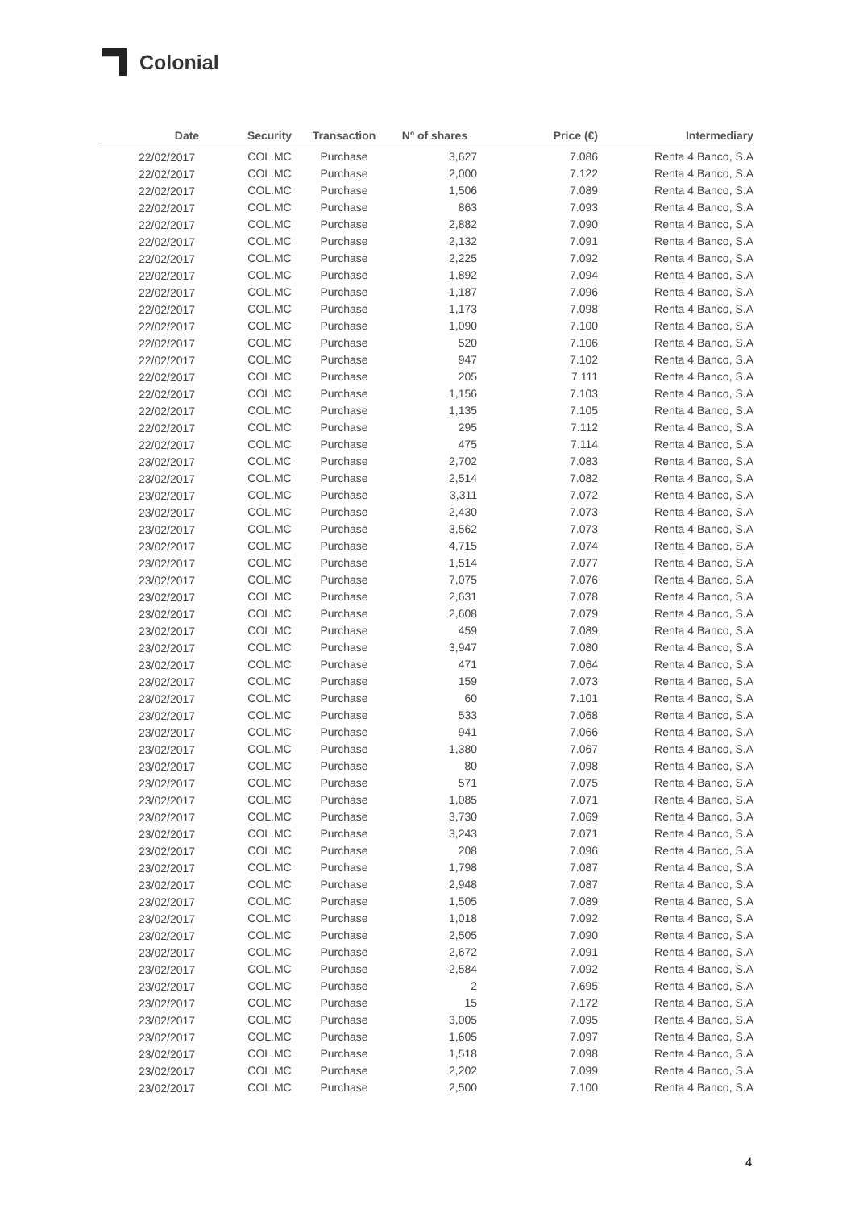Colonial
| Date | Security | Transaction | Nº of shares | Price (€) | Intermediary |
| --- | --- | --- | --- | --- | --- |
| 22/02/2017 | COL.MC | Purchase | 3,627 | 7.086 | Renta 4 Banco, S.A |
| 22/02/2017 | COL.MC | Purchase | 2,000 | 7.122 | Renta 4 Banco, S.A |
| 22/02/2017 | COL.MC | Purchase | 1,506 | 7.089 | Renta 4 Banco, S.A |
| 22/02/2017 | COL.MC | Purchase | 863 | 7.093 | Renta 4 Banco, S.A |
| 22/02/2017 | COL.MC | Purchase | 2,882 | 7.090 | Renta 4 Banco, S.A |
| 22/02/2017 | COL.MC | Purchase | 2,132 | 7.091 | Renta 4 Banco, S.A |
| 22/02/2017 | COL.MC | Purchase | 2,225 | 7.092 | Renta 4 Banco, S.A |
| 22/02/2017 | COL.MC | Purchase | 1,892 | 7.094 | Renta 4 Banco, S.A |
| 22/02/2017 | COL.MC | Purchase | 1,187 | 7.096 | Renta 4 Banco, S.A |
| 22/02/2017 | COL.MC | Purchase | 1,173 | 7.098 | Renta 4 Banco, S.A |
| 22/02/2017 | COL.MC | Purchase | 1,090 | 7.100 | Renta 4 Banco, S.A |
| 22/02/2017 | COL.MC | Purchase | 520 | 7.106 | Renta 4 Banco, S.A |
| 22/02/2017 | COL.MC | Purchase | 947 | 7.102 | Renta 4 Banco, S.A |
| 22/02/2017 | COL.MC | Purchase | 205 | 7.111 | Renta 4 Banco, S.A |
| 22/02/2017 | COL.MC | Purchase | 1,156 | 7.103 | Renta 4 Banco, S.A |
| 22/02/2017 | COL.MC | Purchase | 1,135 | 7.105 | Renta 4 Banco, S.A |
| 22/02/2017 | COL.MC | Purchase | 295 | 7.112 | Renta 4 Banco, S.A |
| 22/02/2017 | COL.MC | Purchase | 475 | 7.114 | Renta 4 Banco, S.A |
| 23/02/2017 | COL.MC | Purchase | 2,702 | 7.083 | Renta 4 Banco, S.A |
| 23/02/2017 | COL.MC | Purchase | 2,514 | 7.082 | Renta 4 Banco, S.A |
| 23/02/2017 | COL.MC | Purchase | 3,311 | 7.072 | Renta 4 Banco, S.A |
| 23/02/2017 | COL.MC | Purchase | 2,430 | 7.073 | Renta 4 Banco, S.A |
| 23/02/2017 | COL.MC | Purchase | 3,562 | 7.073 | Renta 4 Banco, S.A |
| 23/02/2017 | COL.MC | Purchase | 4,715 | 7.074 | Renta 4 Banco, S.A |
| 23/02/2017 | COL.MC | Purchase | 1,514 | 7.077 | Renta 4 Banco, S.A |
| 23/02/2017 | COL.MC | Purchase | 7,075 | 7.076 | Renta 4 Banco, S.A |
| 23/02/2017 | COL.MC | Purchase | 2,631 | 7.078 | Renta 4 Banco, S.A |
| 23/02/2017 | COL.MC | Purchase | 2,608 | 7.079 | Renta 4 Banco, S.A |
| 23/02/2017 | COL.MC | Purchase | 459 | 7.089 | Renta 4 Banco, S.A |
| 23/02/2017 | COL.MC | Purchase | 3,947 | 7.080 | Renta 4 Banco, S.A |
| 23/02/2017 | COL.MC | Purchase | 471 | 7.064 | Renta 4 Banco, S.A |
| 23/02/2017 | COL.MC | Purchase | 159 | 7.073 | Renta 4 Banco, S.A |
| 23/02/2017 | COL.MC | Purchase | 60 | 7.101 | Renta 4 Banco, S.A |
| 23/02/2017 | COL.MC | Purchase | 533 | 7.068 | Renta 4 Banco, S.A |
| 23/02/2017 | COL.MC | Purchase | 941 | 7.066 | Renta 4 Banco, S.A |
| 23/02/2017 | COL.MC | Purchase | 1,380 | 7.067 | Renta 4 Banco, S.A |
| 23/02/2017 | COL.MC | Purchase | 80 | 7.098 | Renta 4 Banco, S.A |
| 23/02/2017 | COL.MC | Purchase | 571 | 7.075 | Renta 4 Banco, S.A |
| 23/02/2017 | COL.MC | Purchase | 1,085 | 7.071 | Renta 4 Banco, S.A |
| 23/02/2017 | COL.MC | Purchase | 3,730 | 7.069 | Renta 4 Banco, S.A |
| 23/02/2017 | COL.MC | Purchase | 3,243 | 7.071 | Renta 4 Banco, S.A |
| 23/02/2017 | COL.MC | Purchase | 208 | 7.096 | Renta 4 Banco, S.A |
| 23/02/2017 | COL.MC | Purchase | 1,798 | 7.087 | Renta 4 Banco, S.A |
| 23/02/2017 | COL.MC | Purchase | 2,948 | 7.087 | Renta 4 Banco, S.A |
| 23/02/2017 | COL.MC | Purchase | 1,505 | 7.089 | Renta 4 Banco, S.A |
| 23/02/2017 | COL.MC | Purchase | 1,018 | 7.092 | Renta 4 Banco, S.A |
| 23/02/2017 | COL.MC | Purchase | 2,505 | 7.090 | Renta 4 Banco, S.A |
| 23/02/2017 | COL.MC | Purchase | 2,672 | 7.091 | Renta 4 Banco, S.A |
| 23/02/2017 | COL.MC | Purchase | 2,584 | 7.092 | Renta 4 Banco, S.A |
| 23/02/2017 | COL.MC | Purchase | 2 | 7.695 | Renta 4 Banco, S.A |
| 23/02/2017 | COL.MC | Purchase | 15 | 7.172 | Renta 4 Banco, S.A |
| 23/02/2017 | COL.MC | Purchase | 3,005 | 7.095 | Renta 4 Banco, S.A |
| 23/02/2017 | COL.MC | Purchase | 1,605 | 7.097 | Renta 4 Banco, S.A |
| 23/02/2017 | COL.MC | Purchase | 1,518 | 7.098 | Renta 4 Banco, S.A |
| 23/02/2017 | COL.MC | Purchase | 2,202 | 7.099 | Renta 4 Banco, S.A |
| 23/02/2017 | COL.MC | Purchase | 2,500 | 7.100 | Renta 4 Banco, S.A |
4